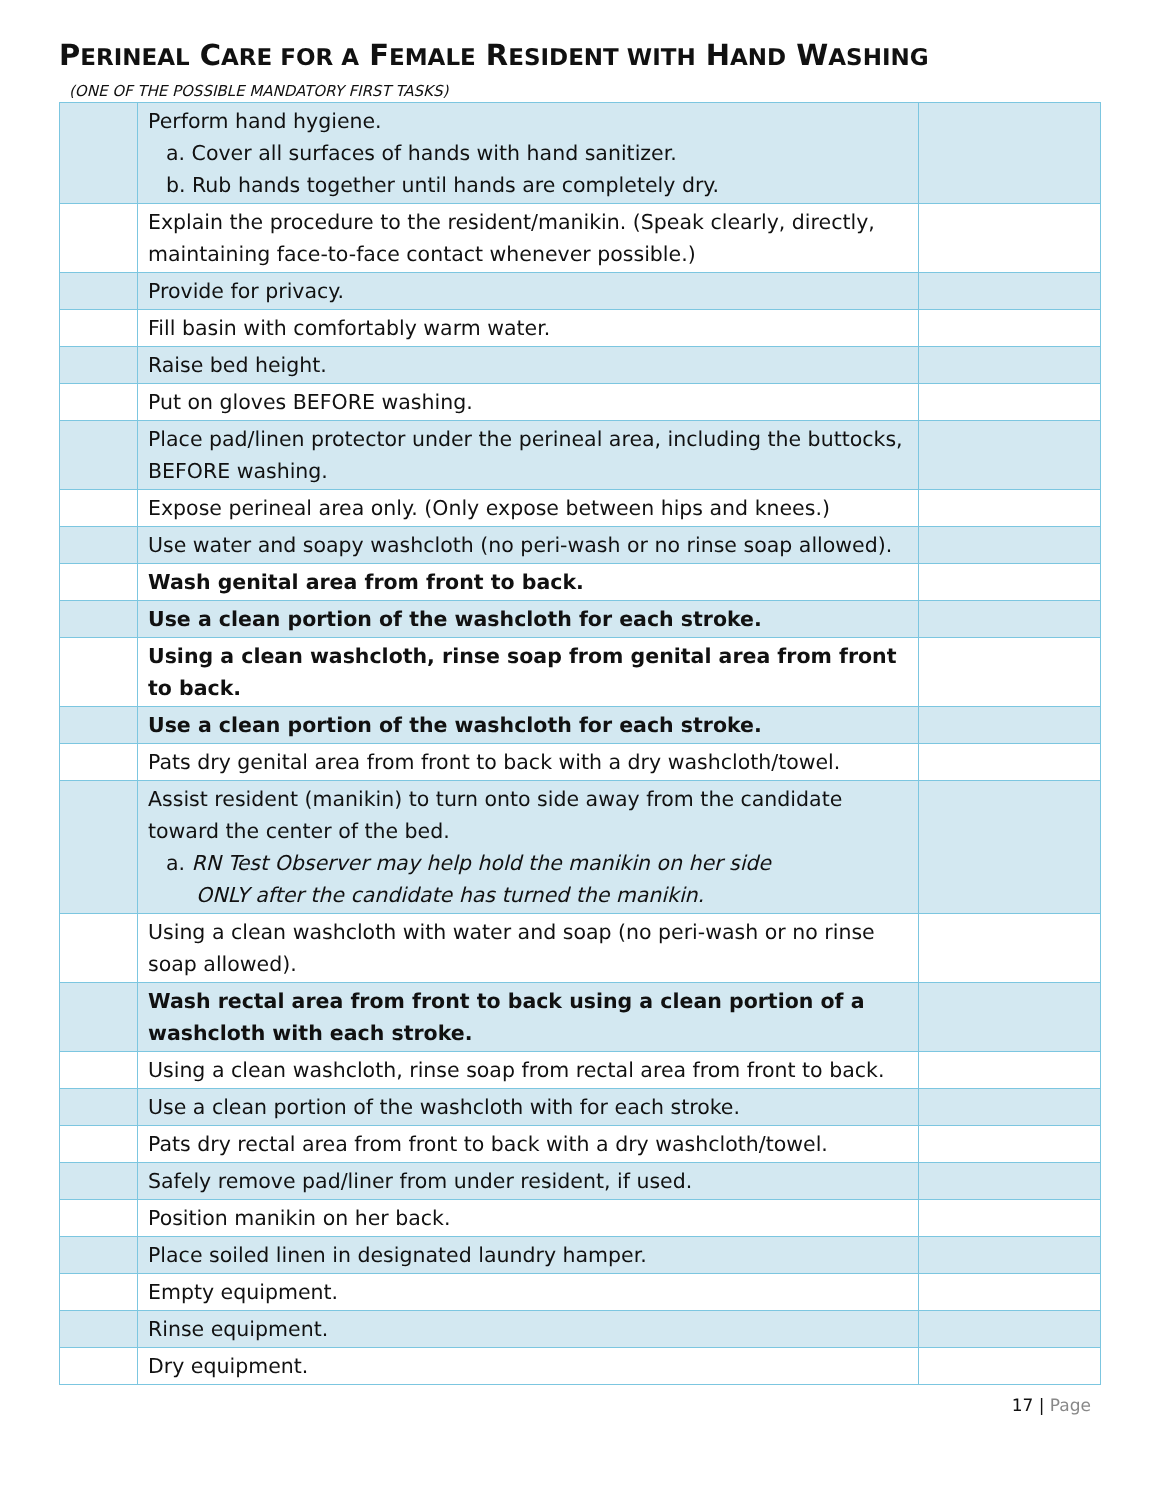PERINEAL CARE FOR A FEMALE RESIDENT WITH HAND WASHING
(ONE OF THE POSSIBLE MANDATORY FIRST TASKS)
| | Perform hand hygiene. a. Cover all surfaces of hands with hand sanitizer. b. Rub hands together until hands are completely dry. | |
| | Explain the procedure to the resident/manikin. (Speak clearly, directly, maintaining face-to-face contact whenever possible.) | |
| | Provide for privacy. | |
| | Fill basin with comfortably warm water. | |
| | Raise bed height. | |
| | Put on gloves BEFORE washing. | |
| | Place pad/linen protector under the perineal area, including the buttocks, BEFORE washing. | |
| | Expose perineal area only. (Only expose between hips and knees.) | |
| | Use water and soapy washcloth (no peri-wash or no rinse soap allowed). | |
| | Wash genital area from front to back. | |
| | Use a clean portion of the washcloth for each stroke. | |
| | Using a clean washcloth, rinse soap from genital area from front to back. | |
| | Use a clean portion of the washcloth for each stroke. | |
| | Pats dry genital area from front to back with a dry washcloth/towel. | |
| | Assist resident (manikin) to turn onto side away from the candidate toward the center of the bed. a. RN Test Observer may help hold the manikin on her side ONLY after the candidate has turned the manikin. | |
| | Using a clean washcloth with water and soap (no peri-wash or no rinse soap allowed). | |
| | Wash rectal area from front to back using a clean portion of a washcloth with each stroke. | |
| | Using a clean washcloth, rinse soap from rectal area from front to back. | |
| | Use a clean portion of the washcloth with for each stroke. | |
| | Pats dry rectal area from front to back with a dry washcloth/towel. | |
| | Safely remove pad/liner from under resident, if used. | |
| | Position manikin on her back. | |
| | Place soiled linen in designated laundry hamper. | |
| | Empty equipment. | |
| | Rinse equipment. | |
| | Dry equipment. | |
17 | Page